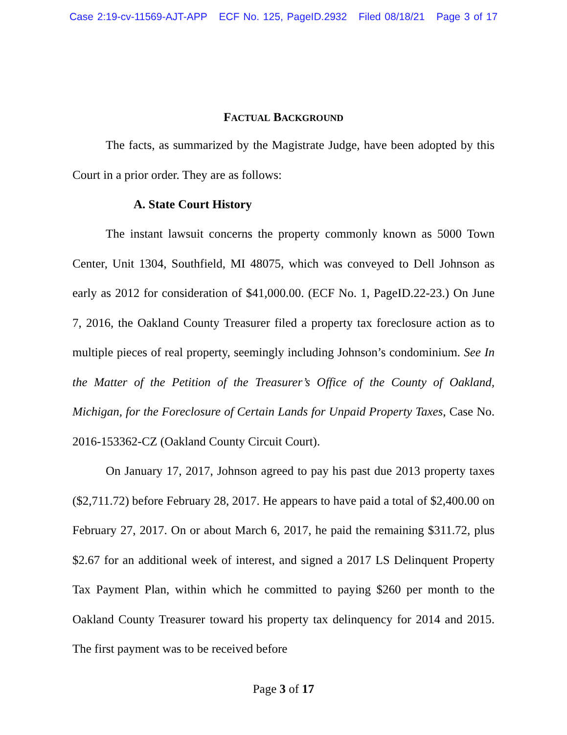Case 2:19-cv-11569-AJT-APP ECF No. 125, PageID.2932 Filed 08/18/21 Page 3 of 17
FACTUAL BACKGROUND
The facts, as summarized by the Magistrate Judge, have been adopted by this Court in a prior order. They are as follows:
A. State Court History
The instant lawsuit concerns the property commonly known as 5000 Town Center, Unit 1304, Southfield, MI 48075, which was conveyed to Dell Johnson as early as 2012 for consideration of $41,000.00. (ECF No. 1, PageID.22-23.) On June 7, 2016, the Oakland County Treasurer filed a property tax foreclosure action as to multiple pieces of real property, seemingly including Johnson’s condominium. See In the Matter of the Petition of the Treasurer’s Office of the County of Oakland, Michigan, for the Foreclosure of Certain Lands for Unpaid Property Taxes, Case No. 2016-153362-CZ (Oakland County Circuit Court).
On January 17, 2017, Johnson agreed to pay his past due 2013 property taxes ($2,711.72) before February 28, 2017. He appears to have paid a total of $2,400.00 on February 27, 2017. On or about March 6, 2017, he paid the remaining $311.72, plus $2.67 for an additional week of interest, and signed a 2017 LS Delinquent Property Tax Payment Plan, within which he committed to paying $260 per month to the Oakland County Treasurer toward his property tax delinquency for 2014 and 2015. The first payment was to be received before
Page 3 of 17